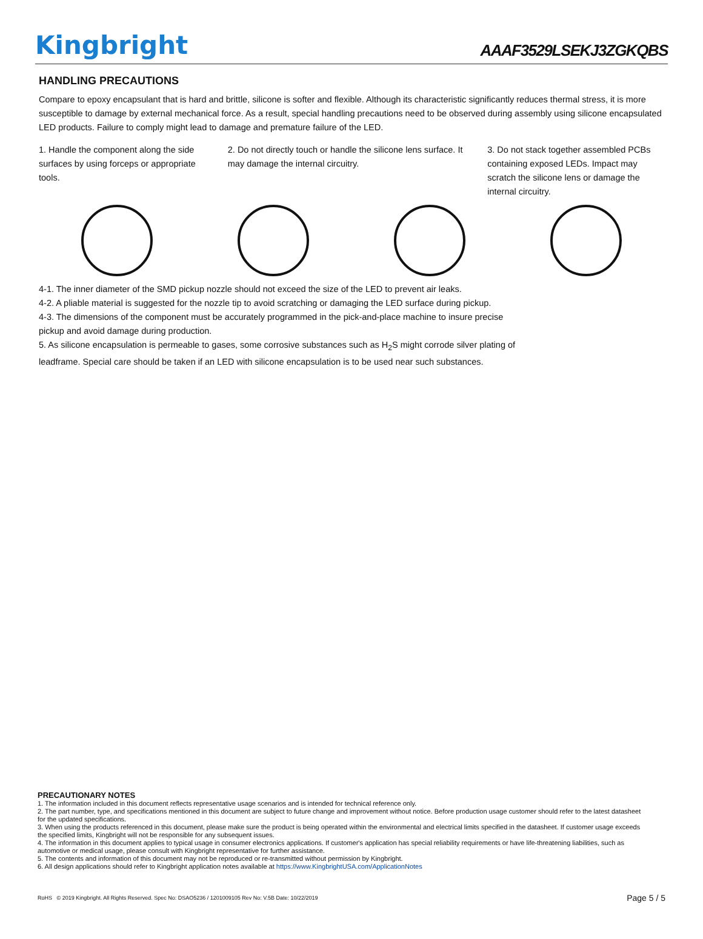Kingbright
AAAF3529LSEKJ3ZGKQBS
HANDLING PRECAUTIONS
Compare to epoxy encapsulant that is hard and brittle, silicone is softer and flexible. Although its characteristic significantly reduces thermal stress, it is more susceptible to damage by external mechanical force. As a result, special handling precautions need to be observed during assembly using silicone encapsulated LED products. Failure to comply might lead to damage and premature failure of the LED.
1. Handle the component along the side surfaces by using forceps or appropriate tools.
2. Do not directly touch or handle the silicone lens surface. It may damage the internal circuitry.
3. Do not stack together assembled PCBs containing exposed LEDs. Impact may scratch the silicone lens or damage the internal circuitry.
4-1. The inner diameter of the SMD pickup nozzle should not exceed the size of the LED to prevent air leaks.
4-2. A pliable material is suggested for the nozzle tip to avoid scratching or damaging the LED surface during pickup.
4-3. The dimensions of the component must be accurately programmed in the pick-and-place machine to insure precise pickup and avoid damage during production.
5. As silicone encapsulation is permeable to gases, some corrosive substances such as H<sub>2</sub>S might corrode silver plating of leadframe. Special care should be taken if an LED with silicone encapsulation is to be used near such substances.
PRECAUTIONARY NOTES
1. The information included in this document reflects representative usage scenarios and is intended for technical reference only.
2. The part number, type, and specifications mentioned in this document are subject to future change and improvement without notice. Before production usage customer should refer to the latest datasheet for the updated specifications.
3. When using the products referenced in this document, please make sure the product is being operated within the environmental and electrical limits specified in the datasheet. If customer usage exceeds the specified limits, Kingbright will not be responsible for any subsequent issues.
4. The information in this document applies to typical usage in consumer electronics applications. If customer's application has special reliability requirements or have life-threatening liabilities, such as automotive or medical usage, please consult with Kingbright representative for further assistance.
5. The contents and information of this document may not be reproduced or re-transmitted without permission by Kingbright.
6. All design applications should refer to Kingbright application notes available at https://www.KingbrightUSA.com/ApplicationNotes
RoHS © 2019 Kingbright. All Rights Reserved. Spec No: DSAO5236 / 1201009105 Rev No: V.5B Date: 10/22/2019 Page 5 / 5